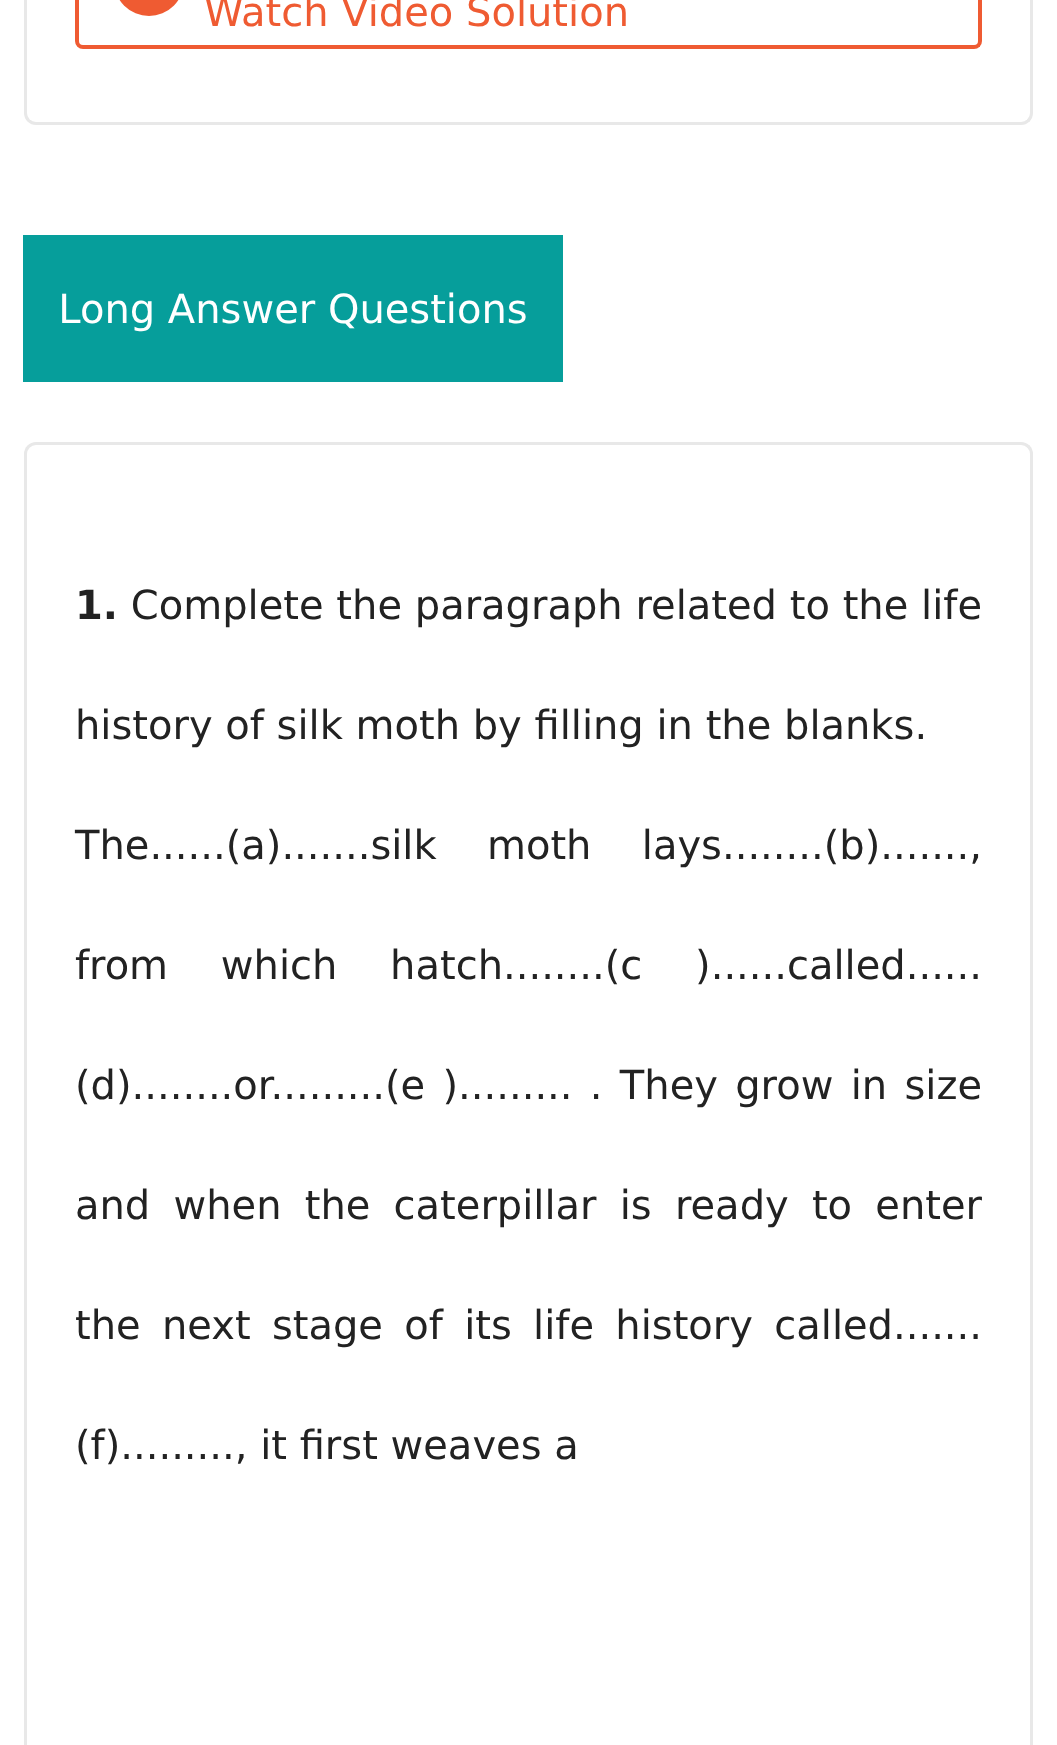Watch Video Solution
Long Answer Questions
1. Complete the paragraph related to the life history of silk moth by filling in the blanks.
The......(a).......silk moth lays........(b)......., from which hatch........(c )......called......(d)........or.........(e )......... . They grow in size and when the caterpillar is ready to enter the next stage of its life history called.......(f)........., it first weaves a